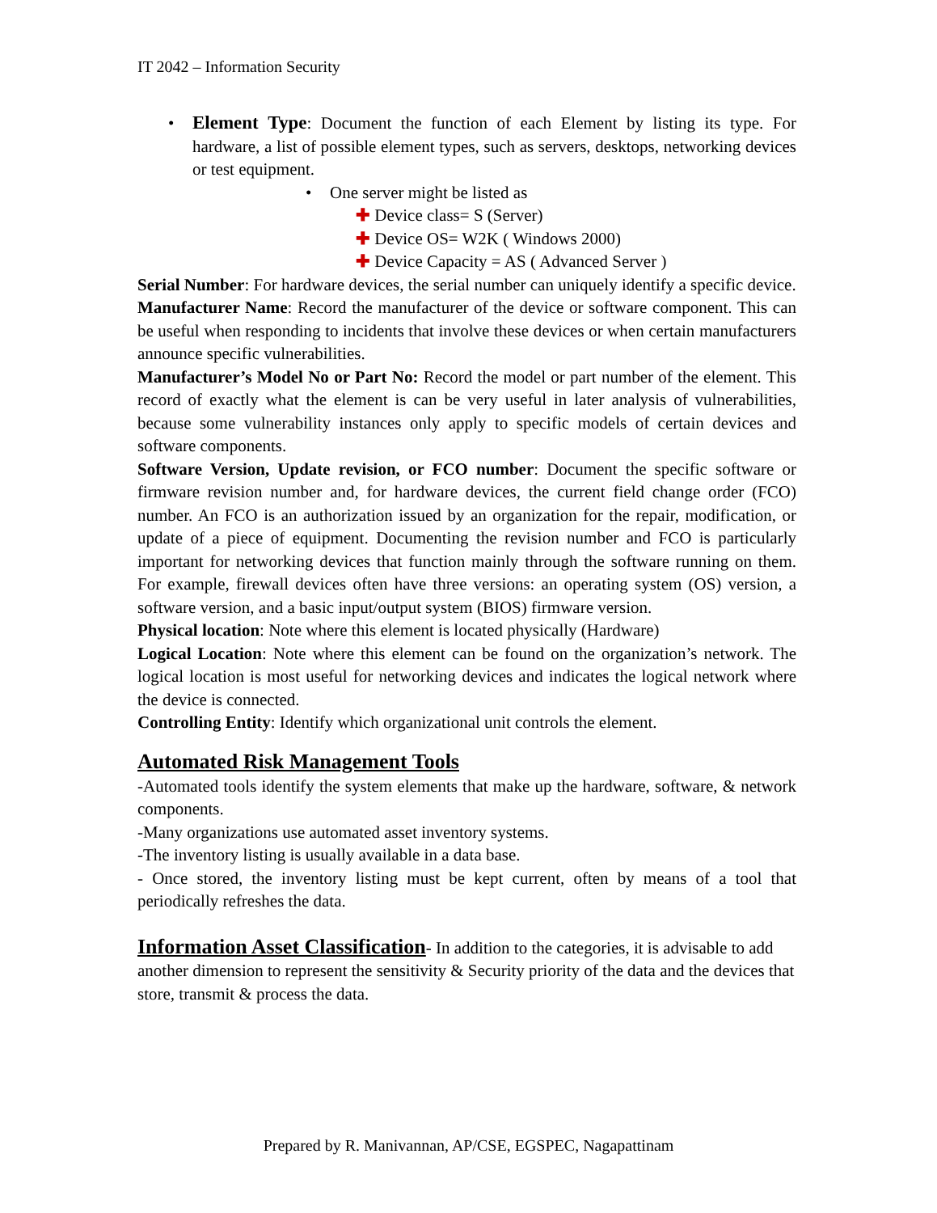IT 2042 – Information Security
• Element Type: Document the function of each Element by listing its type. For hardware, a list of possible element types, such as servers, desktops, networking devices or test equipment.
• One server might be listed as
✚ Device class= S (Server)
✚ Device OS= W2K ( Windows 2000)
✚ Device Capacity = AS ( Advanced Server )
Serial Number: For hardware devices, the serial number can uniquely identify a specific device.
Manufacturer Name: Record the manufacturer of the device or software component. This can be useful when responding to incidents that involve these devices or when certain manufacturers announce specific vulnerabilities.
Manufacturer’s Model No or Part No: Record the model or part number of the element. This record of exactly what the element is can be very useful in later analysis of vulnerabilities, because some vulnerability instances only apply to specific models of certain devices and software components.
Software Version, Update revision, or FCO number: Document the specific software or firmware revision number and, for hardware devices, the current field change order (FCO) number. An FCO is an authorization issued by an organization for the repair, modification, or update of a piece of equipment. Documenting the revision number and FCO is particularly important for networking devices that function mainly through the software running on them. For example, firewall devices often have three versions: an operating system (OS) version, a software version, and a basic input/output system (BIOS) firmware version.
Physical location: Note where this element is located physically (Hardware)
Logical Location: Note where this element can be found on the organization’s network. The logical location is most useful for networking devices and indicates the logical network where the device is connected.
Controlling Entity: Identify which organizational unit controls the element.
Automated Risk Management Tools
-Automated tools identify the system elements that make up the hardware, software, & network components.
-Many organizations use automated asset inventory systems.
-The inventory listing is usually available in a data base.
- Once stored, the inventory listing must be kept current, often by means of a tool that periodically refreshes the data.
Information Asset Classification- In addition to the categories, it is advisable to add another dimension to represent the sensitivity & Security priority of the data and the devices that store, transmit & process the data.
Prepared by R. Manivannan, AP/CSE, EGSPEC, Nagapattinam